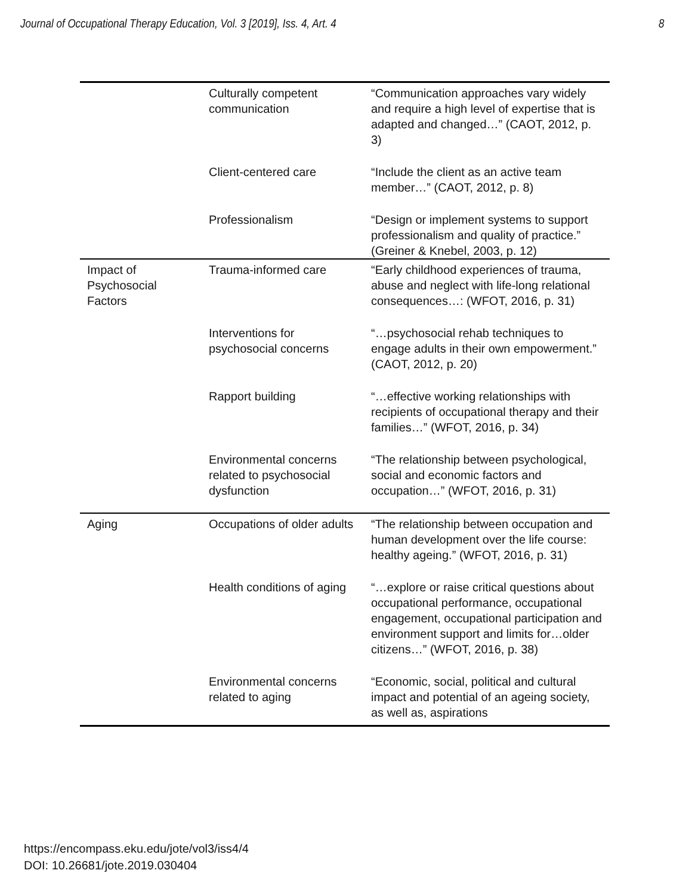Journal of Occupational Therapy Education, Vol. 3 [2019], Iss. 4, Art. 4 8
| | Culturally competent communication | “Communication approaches vary widely and require a high level of expertise that is adapted and changed…” (CAOT, 2012, p. 3) |
| | Client-centered care | “Include the client as an active team member…” (CAOT, 2012, p. 8) |
| | Professionalism | “Design or implement systems to support professionalism and quality of practice.” (Greiner & Knebel, 2003, p. 12) |
| Impact of Psychosocial Factors | Trauma-informed care | “Early childhood experiences of trauma, abuse and neglect with life-long relational consequences…: (WFOT, 2016, p. 31) |
| | Interventions for psychosocial concerns | “…psychosocial rehab techniques to engage adults in their own empowerment.” (CAOT, 2012, p. 20) |
| | Rapport building | “…effective working relationships with recipients of occupational therapy and their families…” (WFOT, 2016, p. 34) |
| | Environmental concerns related to psychosocial dysfunction | “The relationship between psychological, social and economic factors and occupation…” (WFOT, 2016, p. 31) |
| Aging | Occupations of older adults | “The relationship between occupation and human development over the life course: healthy ageing.” (WFOT, 2016, p. 31) |
| | Health conditions of aging | “…explore or raise critical questions about occupational performance, occupational engagement, occupational participation and environment support and limits for…older citizens…” (WFOT, 2016, p. 38) |
| | Environmental concerns related to aging | “Economic, social, political and cultural impact and potential of an ageing society, as well as, aspirations |
https://encompass.eku.edu/jote/vol3/iss4/4
DOI: 10.26681/jote.2019.030404